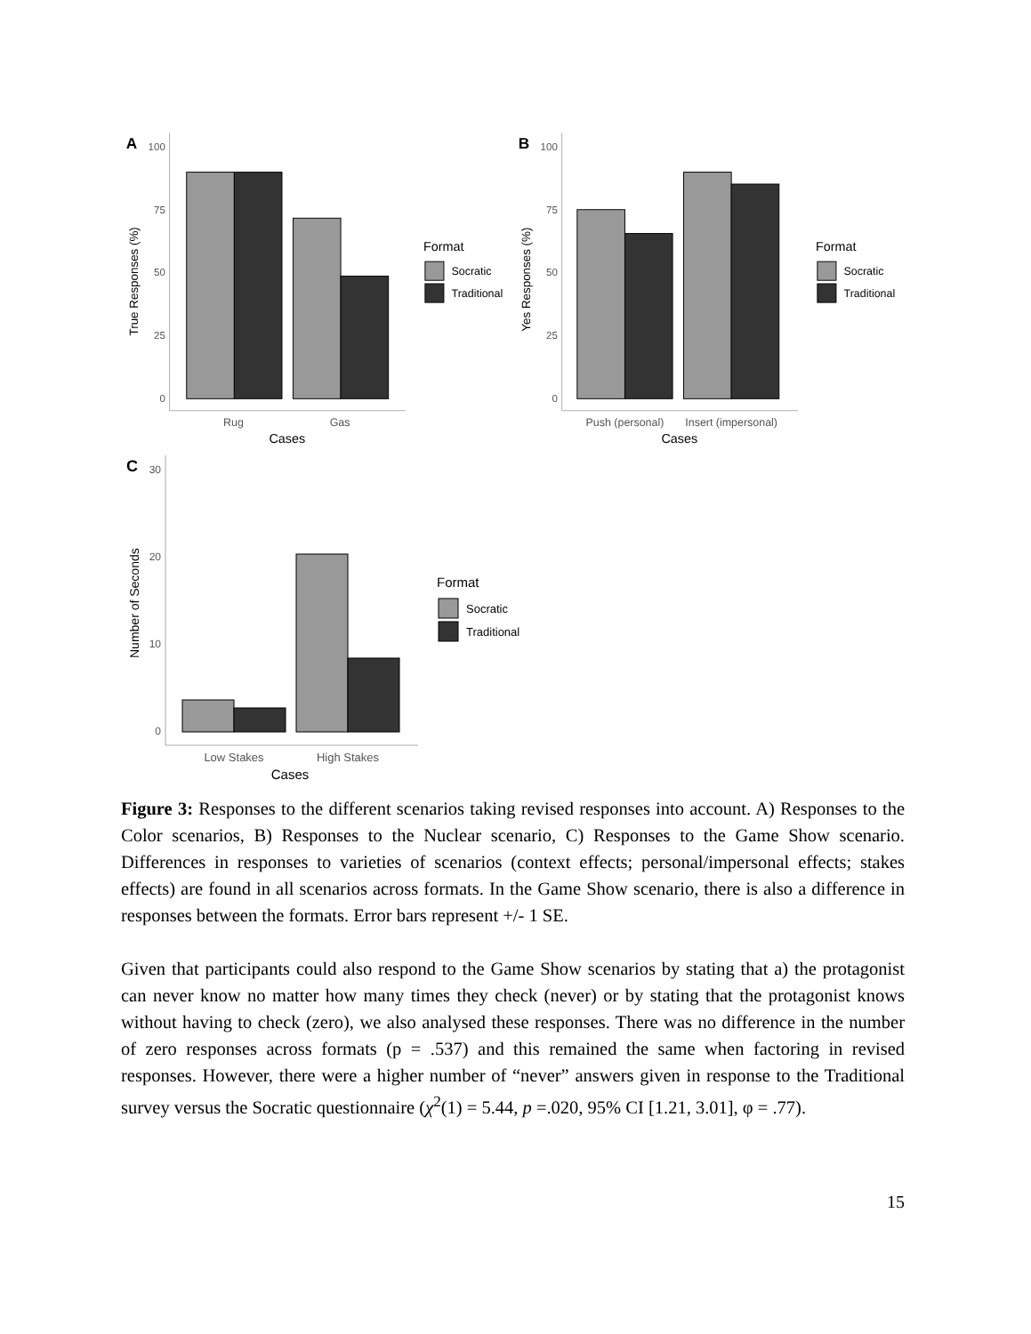A
100
75
50
25
0
Rug
Gas
Cases
True Responses (%)
Format
Socratic
Traditional
B
100
75
50
25
0
Push (personal)
Insert (impersonal)
Cases
Yes Responses (%)
Format
Socratic
Traditional
C
30
20
10
0
Low Stakes
High Stakes
Cases
Number of Seconds
Format
Socratic
Traditional
Figure 3: Responses to the different scenarios taking revised responses into account. A) Responses to the Color scenarios, B) Responses to the Nuclear scenario, C) Responses to the Game Show scenario. Differences in responses to varieties of scenarios (context effects; personal/impersonal effects; stakes effects) are found in all scenarios across formats. In the Game Show scenario, there is also a difference in responses between the formats. Error bars represent +/- 1 SE.
Given that participants could also respond to the Game Show scenarios by stating that a) the protagonist can never know no matter how many times they check (never) or by stating that the protagonist knows without having to check (zero), we also analysed these responses. There was no difference in the number of zero responses across formats (p = .537) and this remained the same when factoring in revised responses. However, there were a higher number of “never” answers given in response to the Traditional survey versus the Socratic questionnaire (χ<sup>2</sup>(1) = 5.44, p =.020, 95% CI [1.21, 3.01], φ = .77).
15